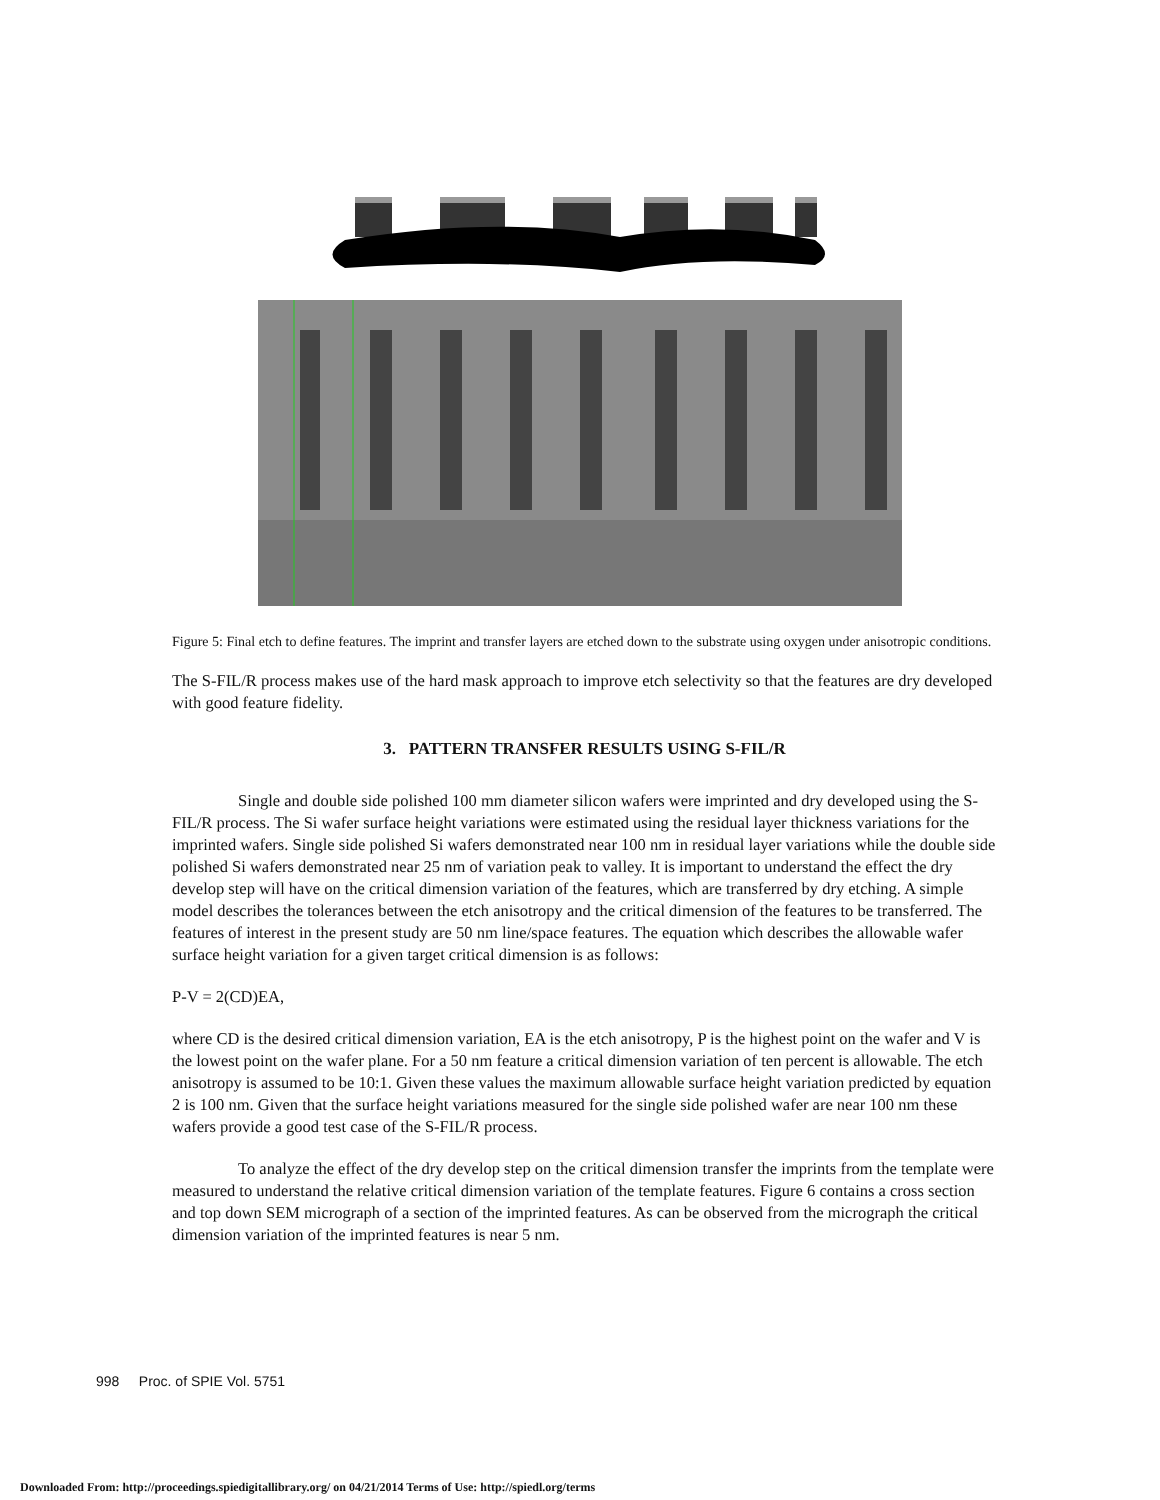Figure 5: Final etch to define features. The imprint and transfer layers are etched down to the substrate using oxygen under anisotropic conditions.
The S-FIL/R process makes use of the hard mask approach to improve etch selectivity so that the features are dry developed with good feature fidelity.
3. PATTERN TRANSFER RESULTS USING S-FIL/R
Single and double side polished 100 mm diameter silicon wafers were imprinted and dry developed using the S-FIL/R process. The Si wafer surface height variations were estimated using the residual layer thickness variations for the imprinted wafers. Single side polished Si wafers demonstrated near 100 nm in residual layer variations while the double side polished Si wafers demonstrated near 25 nm of variation peak to valley. It is important to understand the effect the dry develop step will have on the critical dimension variation of the features, which are transferred by dry etching. A simple model describes the tolerances between the etch anisotropy and the critical dimension of the features to be transferred. The features of interest in the present study are 50 nm line/space features. The equation which describes the allowable wafer surface height variation for a given target critical dimension is as follows:
P-V = 2(CD)EA,
where CD is the desired critical dimension variation, EA is the etch anisotropy, P is the highest point on the wafer and V is the lowest point on the wafer plane. For a 50 nm feature a critical dimension variation of ten percent is allowable. The etch anisotropy is assumed to be 10:1. Given these values the maximum allowable surface height variation predicted by equation 2 is 100 nm. Given that the surface height variations measured for the single side polished wafer are near 100 nm these wafers provide a good test case of the S-FIL/R process.
To analyze the effect of the dry develop step on the critical dimension transfer the imprints from the template were measured to understand the relative critical dimension variation of the template features. Figure 6 contains a cross section and top down SEM micrograph of a section of the imprinted features. As can be observed from the micrograph the critical dimension variation of the imprinted features is near 5 nm.
998 Proc. of SPIE Vol. 5751
Downloaded From: http://proceedings.spiedigitallibrary.org/ on 04/21/2014 Terms of Use: http://spiedl.org/terms